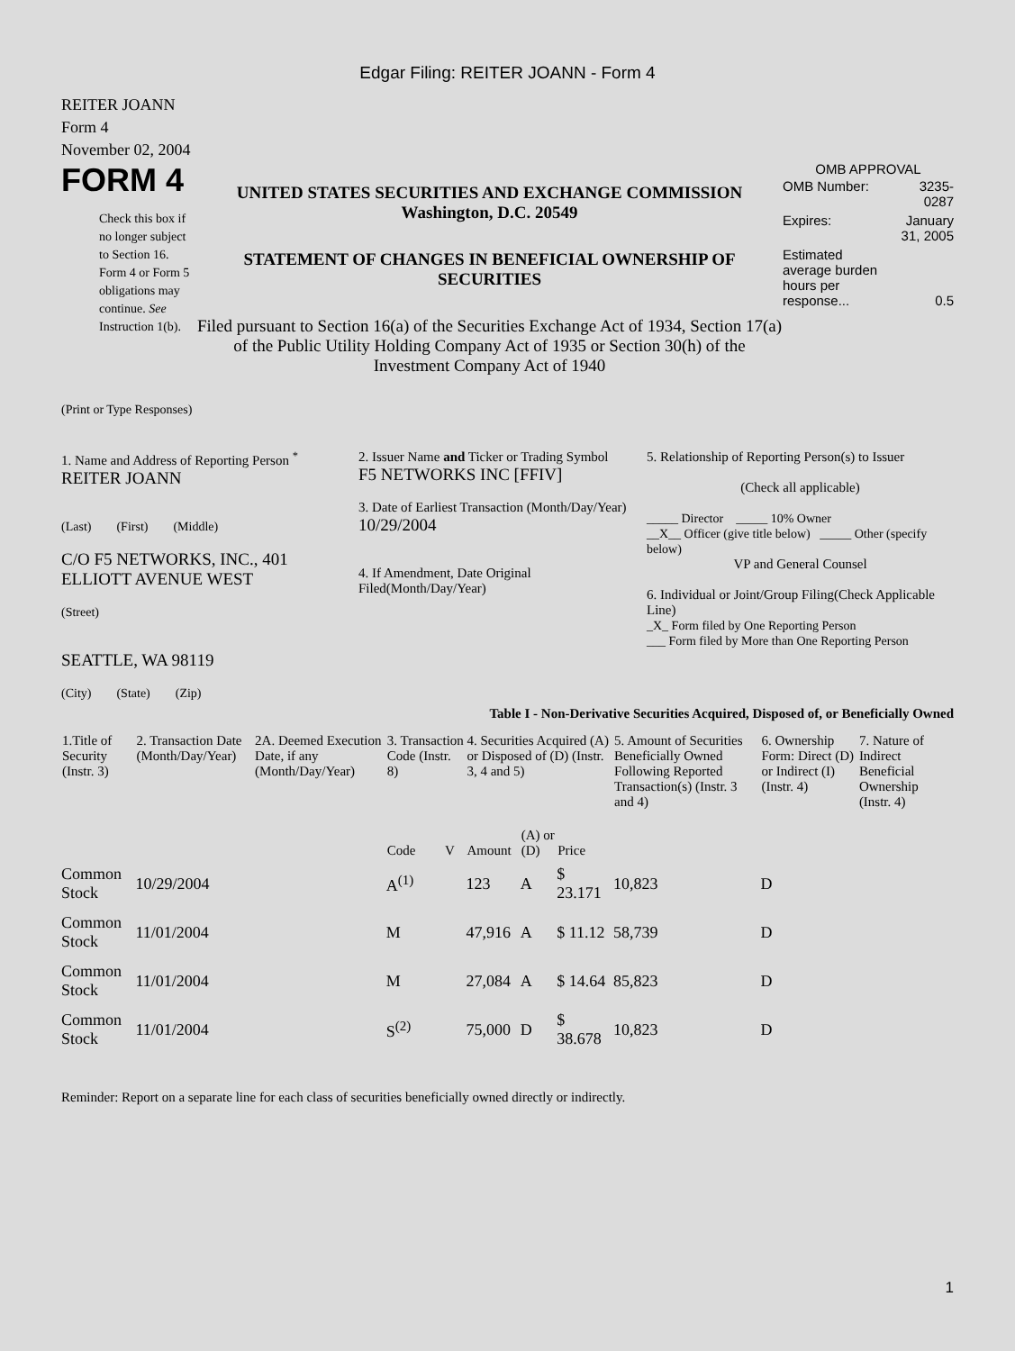Edgar Filing: REITER JOANN - Form 4
REITER JOANN
Form 4
November 02, 2004
FORM 4
Check this box if no longer subject to Section 16. Form 4 or Form 5 obligations may continue. See Instruction 1(b).
UNITED STATES SECURITIES AND EXCHANGE COMMISSION
Washington, D.C. 20549
STATEMENT OF CHANGES IN BENEFICIAL OWNERSHIP OF SECURITIES
Filed pursuant to Section 16(a) of the Securities Exchange Act of 1934, Section 17(a) of the Public Utility Holding Company Act of 1935 or Section 30(h) of the Investment Company Act of 1940
OMB APPROVAL
| OMB Number: | 3235-0287 |
| Expires: | January 31, 2005 |
| Estimated average burden hours per response... | 0.5 |
(Print or Type Responses)
1. Name and Address of Reporting Person <sup>*</sup>
REITER JOANN
(Last) (First) (Middle)
C/O F5 NETWORKS, INC., 401 ELLIOTT AVENUE WEST
(Street)
SEATTLE, WA 98119
(City) (State) (Zip)
2. Issuer Name and Ticker or Trading Symbol
F5 NETWORKS INC [FFIV]
3. Date of Earliest Transaction (Month/Day/Year)
10/29/2004
4. If Amendment, Date Original Filed(Month/Day/Year)
5. Relationship of Reporting Person(s) to Issuer
(Check all applicable)
_____ Director _____ 10% Owner
__X__ Officer (give title below) _____ Other (specify below)
VP and General Counsel
6. Individual or Joint/Group Filing(Check Applicable Line)
_X_ Form filed by One Reporting Person
___ Form filed by More than One Reporting Person
Table I - Non-Derivative Securities Acquired, Disposed of, or Beneficially Owned
| 1.Title of Security (Instr. 3) | 2. Transaction Date (Month/Day/Year) | 2A. Deemed Execution Date, if any (Month/Day/Year) | 3. Transaction Code (Instr. 8) | | 4. Securities Acquired (A) or Disposed of (D) (Instr. 3, 4 and 5) | | | 5. Amount of Securities Beneficially Owned Following Reported Transaction(s) (Instr. 3 and 4) | 6. Ownership Form: Direct (D) or Indirect (I) (Instr. 4) | 7. Nature of Indirect Beneficial Ownership (Instr. 4) |
| --- | --- | --- | --- | --- | --- | --- | --- | --- | --- | --- |
| | | | Code | V | Amount | (A) or (D) | Price | | | |
| Common Stock | 10/29/2004 | | A<sup>(1)</sup> | | 123 | A | $ 23.171 | 10,823 | D | |
| Common Stock | 11/01/2004 | | M | | 47,916 | A | $ 11.12 | 58,739 | D | |
| Common Stock | 11/01/2004 | | M | | 27,084 | A | $ 14.64 | 85,823 | D | |
| Common Stock | 11/01/2004 | | S<sup>(2)</sup> | | 75,000 | D | $ 38.678 | 10,823 | D | |
Reminder: Report on a separate line for each class of securities beneficially owned directly or indirectly.
1